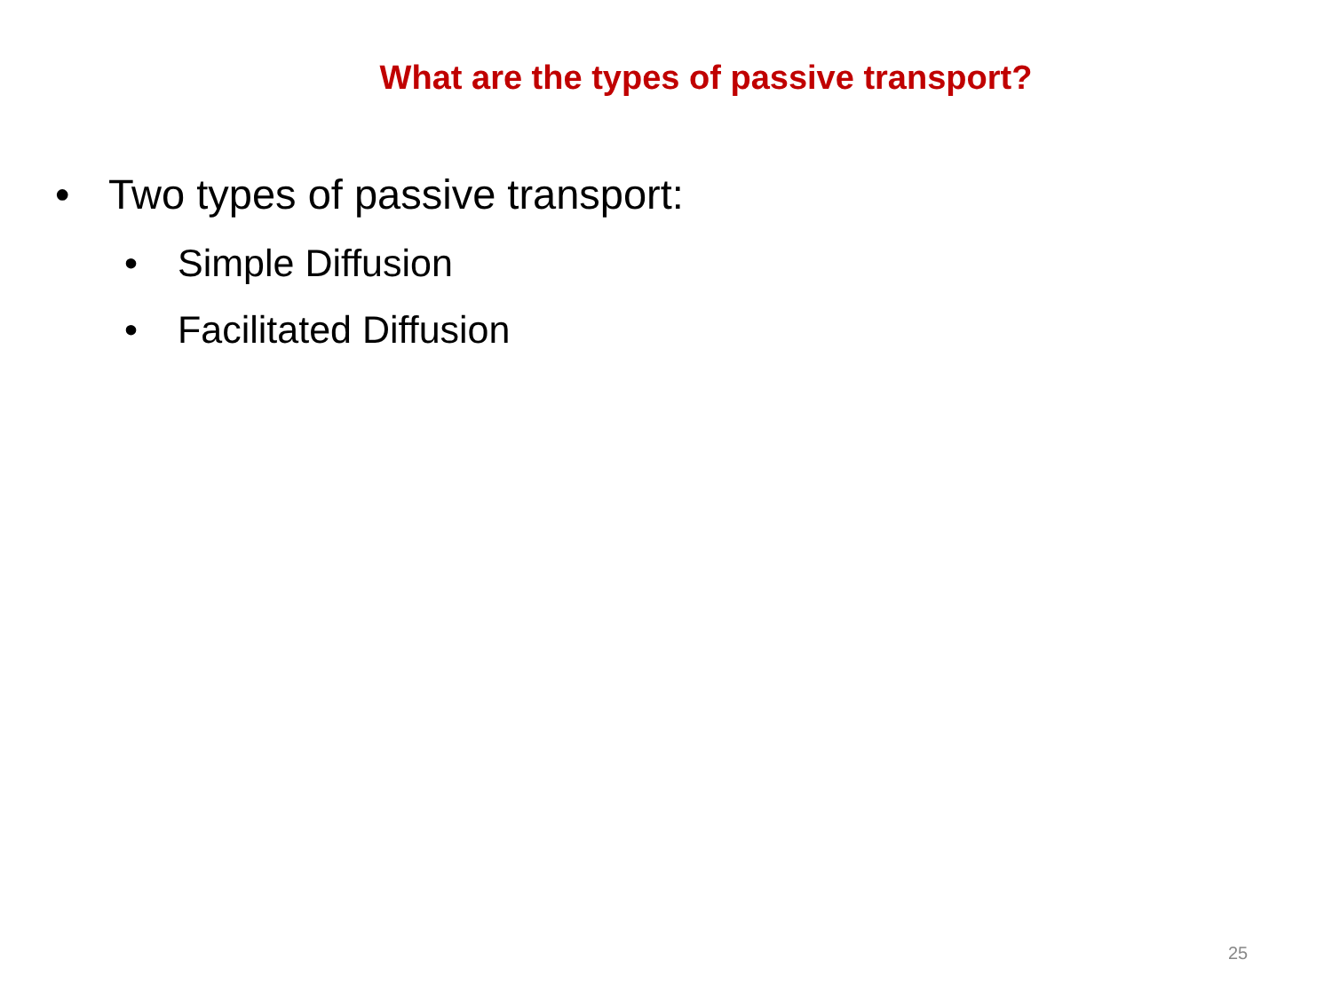What are the types of passive transport?
• Two types of passive transport:
• Simple Diffusion
• Facilitated Diffusion
25